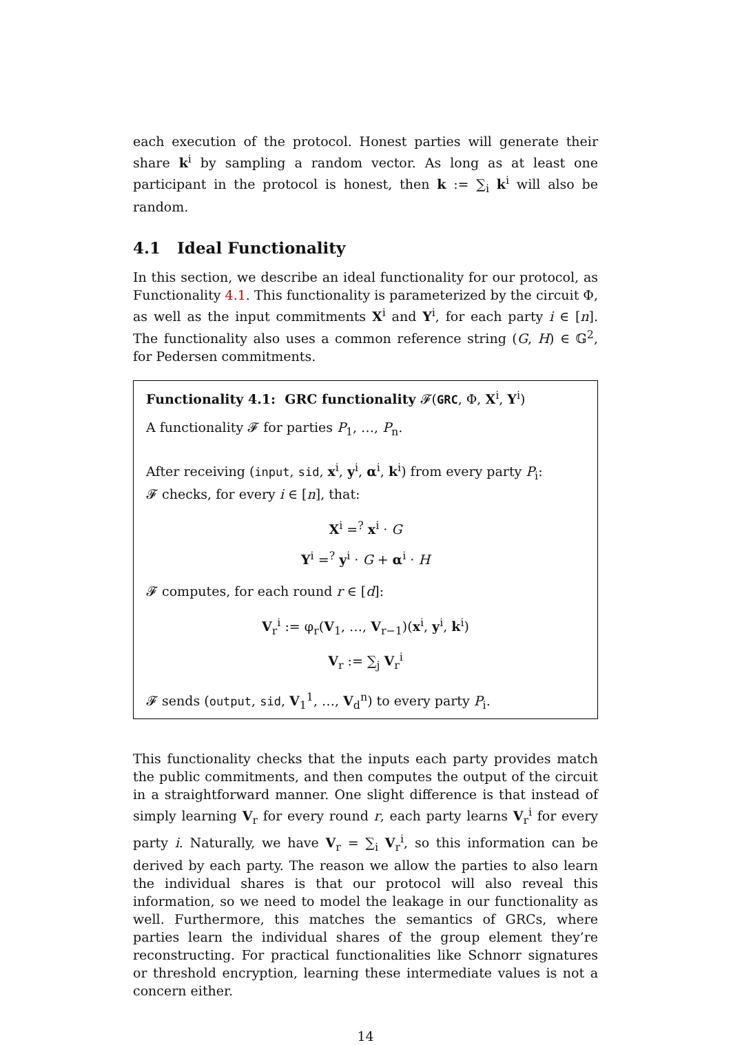each execution of the protocol. Honest parties will generate their share k<sup>i</sup> by sampling a random vector. As long as at least one participant in the protocol is honest, then k := ∑<sub>i</sub> k<sup>i</sup> will also be random.
4.1 Ideal Functionality
In this section, we describe an ideal functionality for our protocol, as Functionality 4.1. This functionality is parameterized by the circuit Φ, as well as the input commitments X<sup>i</sup> and Y<sup>i</sup>, for each party i ∈ [n]. The functionality also uses a common reference string (G, H) ∈ 𝔾<sup>2</sup>, for Pedersen commitments.
Functionality 4.1: GRC functionality 𝓕(GRC, Φ, X<sup>i</sup>, Y<sup>i</sup>)
A functionality 𝓕 for parties P<sub>1</sub>, …, P<sub>n</sub>.
After receiving (input, sid, x<sup>i</sup>, y<sup>i</sup>, α<sup>i</sup>, k<sup>i</sup>) from every party P<sub>i</sub>:
𝓕 checks, for every i ∈ [n], that:
X<sup>i</sup> =<sup>?</sup> x<sup>i</sup> · G
Y<sup>i</sup> =<sup>?</sup> y<sup>i</sup> · G + α<sup>i</sup> · H
𝓕 computes, for each round r ∈ [d]:
V<sub>r</sub><sup>i</sup> := φ<sub>r</sub>(V<sub>1</sub>, …, V<sub>r−1</sub>)(x<sup>i</sup>, y<sup>i</sup>, k<sup>i</sup>)
V<sub>r</sub> := ∑<sub>j</sub> V<sub>r</sub><sup>i</sup>
𝓕 sends (output, sid, V<sub>1</sub><sup>1</sup>, …, V<sub>d</sub><sup>n</sup>) to every party P<sub>i</sub>.
This functionality checks that the inputs each party provides match the public commitments, and then computes the output of the circuit in a straightforward manner. One slight difference is that instead of simply learning V<sub>r</sub> for every round r, each party learns V<sub>r</sub><sup>i</sup> for every party i. Naturally, we have V<sub>r</sub> = ∑<sub>i</sub> V<sub>r</sub><sup>i</sup>, so this information can be derived by each party. The reason we allow the parties to also learn the individual shares is that our protocol will also reveal this information, so we need to model the leakage in our functionality as well. Furthermore, this matches the semantics of GRCs, where parties learn the individual shares of the group element they’re reconstructing. For practical functionalities like Schnorr signatures or threshold encryption, learning these intermediate values is not a concern either.
14